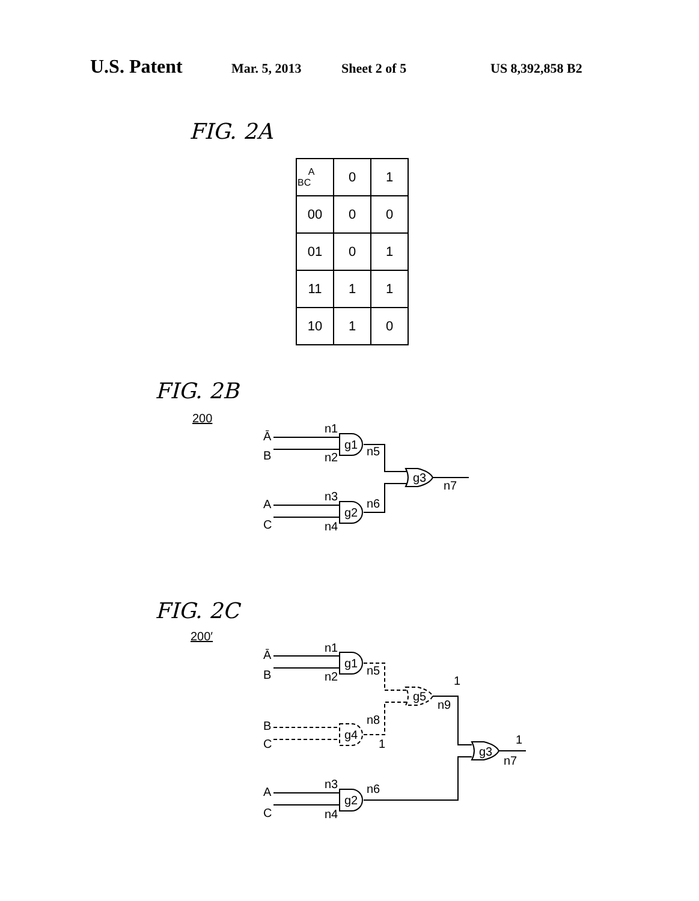U.S. Patent
Mar. 5, 2013 Sheet 2 of 5 US 8,392,858 B2
FIG. 2A
| A BC | 0 | 1 |
| 00 | 0 | 0 |
| 01 | 0 | 1 |
| 11 | 1 | 1 |
| 10 | 1 | 0 |
FIG. 2B
200
Ā
B
n1
n2
g1
n5
A
C
n3
n4
g2
n6
g3
n7
Ā
B
n1
n2
g1
n5
B
C
g4
n8
1
g5
n9
1
A
C
n3
n4
g2
n6
g3
n7
1
FIG. 2C
200′